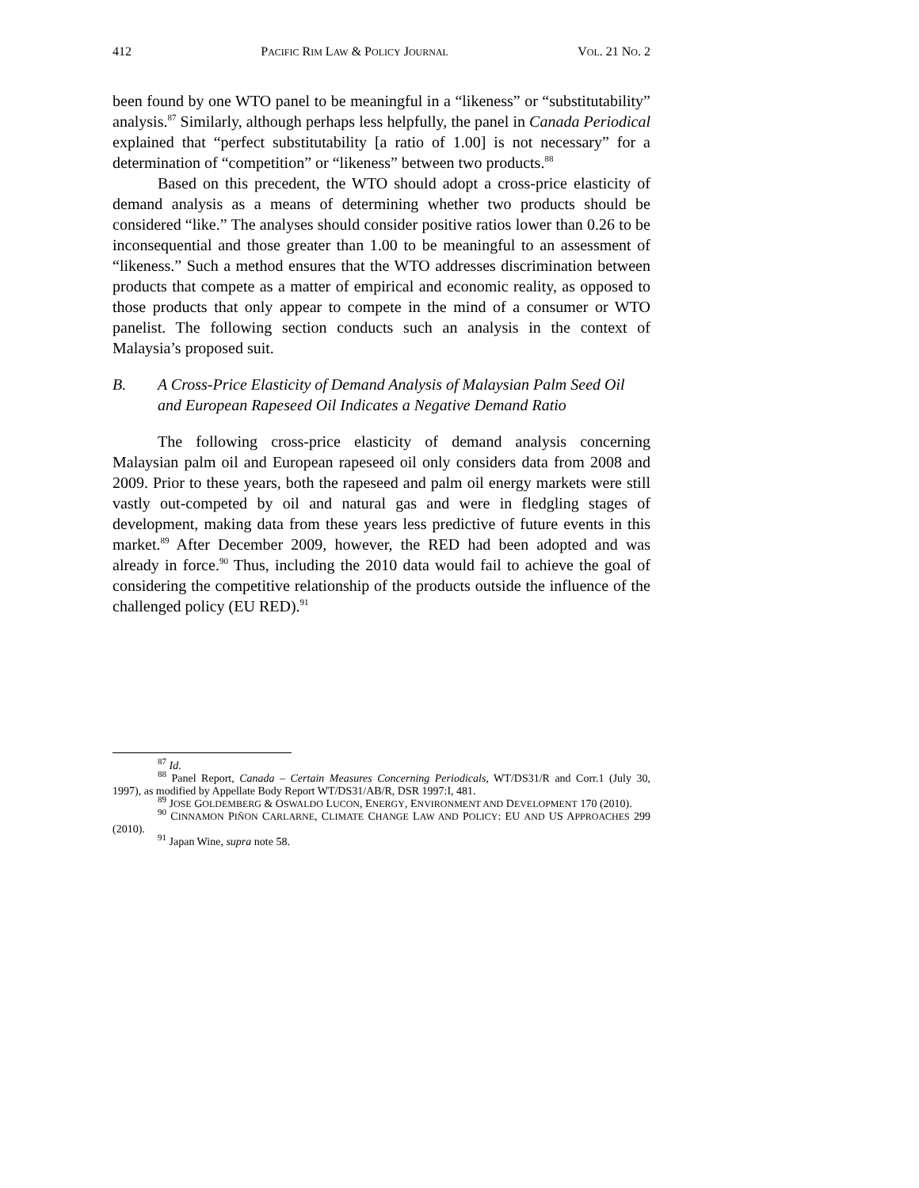412 PACIFIC RIM LAW & POLICY JOURNAL VOL. 21 NO. 2
been found by one WTO panel to be meaningful in a “likeness” or “substitutability” analysis.<sup>87</sup> Similarly, although perhaps less helpfully, the panel in Canada Periodical explained that “perfect substitutability [a ratio of 1.00] is not necessary” for a determination of “competition” or “likeness” between two products.<sup>88</sup>
Based on this precedent, the WTO should adopt a cross-price elasticity of demand analysis as a means of determining whether two products should be considered “like.” The analyses should consider positive ratios lower than 0.26 to be inconsequential and those greater than 1.00 to be meaningful to an assessment of “likeness.” Such a method ensures that the WTO addresses discrimination between products that compete as a matter of empirical and economic reality, as opposed to those products that only appear to compete in the mind of a consumer or WTO panelist. The following section conducts such an analysis in the context of Malaysia’s proposed suit.
B. A Cross-Price Elasticity of Demand Analysis of Malaysian Palm Seed Oil and European Rapeseed Oil Indicates a Negative Demand Ratio
The following cross-price elasticity of demand analysis concerning Malaysian palm oil and European rapeseed oil only considers data from 2008 and 2009. Prior to these years, both the rapeseed and palm oil energy markets were still vastly out-competed by oil and natural gas and were in fledgling stages of development, making data from these years less predictive of future events in this market.<sup>89</sup> After December 2009, however, the RED had been adopted and was already in force.<sup>90</sup> Thus, including the 2010 data would fail to achieve the goal of considering the competitive relationship of the products outside the influence of the challenged policy (EU RED).<sup>91</sup>
<sup>87</sup> Id.
<sup>88</sup> Panel Report, Canada – Certain Measures Concerning Periodicals, WT/DS31/R and Corr.1 (July 30, 1997), as modified by Appellate Body Report WT/DS31/AB/R, DSR 1997:I, 481.
<sup>89</sup> JOSE GOLDEMBERG & OSWALDO LUCON, ENERGY, ENVIRONMENT AND DEVELOPMENT 170 (2010).
<sup>90</sup> CINNAMON PIÑON CARLARNE, CLIMATE CHANGE LAW AND POLICY: EU AND US APPROACHES 299 (2010).
<sup>91</sup> Japan Wine, supra note 58.